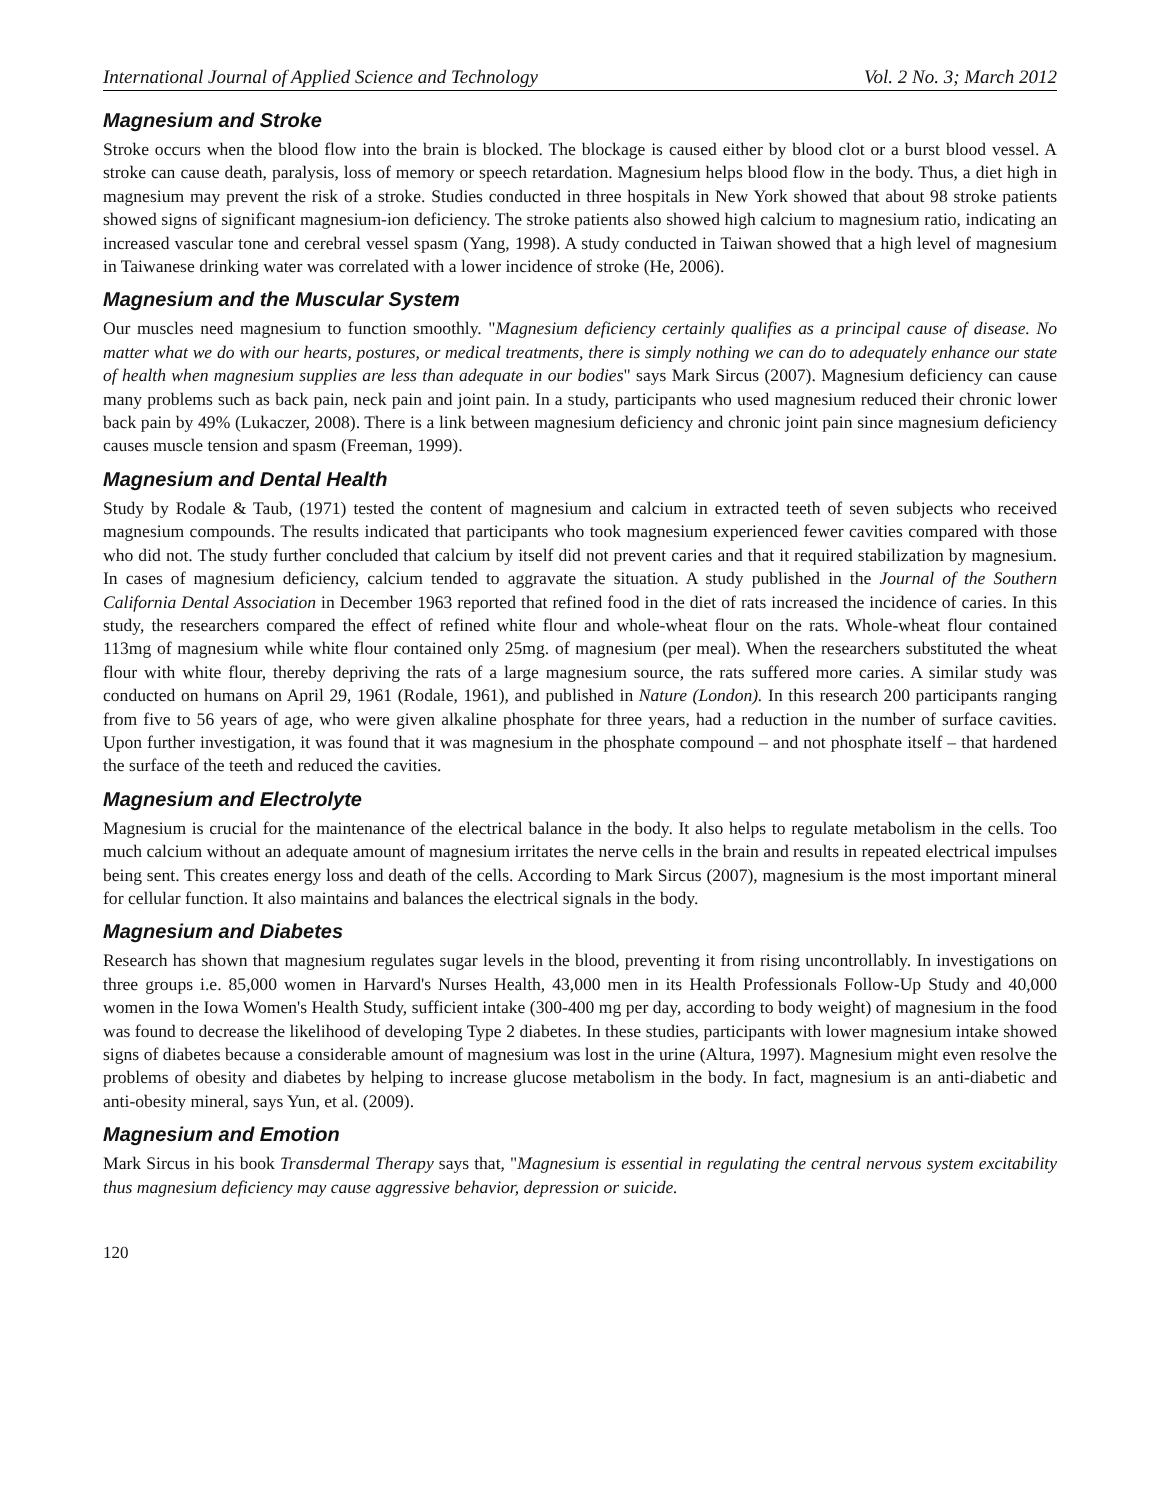International Journal of Applied Science and Technology Vol. 2 No. 3; March 2012
Magnesium and Stroke
Stroke occurs when the blood flow into the brain is blocked. The blockage is caused either by blood clot or a burst blood vessel. A stroke can cause death, paralysis, loss of memory or speech retardation. Magnesium helps blood flow in the body. Thus, a diet high in magnesium may prevent the risk of a stroke. Studies conducted in three hospitals in New York showed that about 98 stroke patients showed signs of significant magnesium-ion deficiency. The stroke patients also showed high calcium to magnesium ratio, indicating an increased vascular tone and cerebral vessel spasm (Yang, 1998). A study conducted in Taiwan showed that a high level of magnesium in Taiwanese drinking water was correlated with a lower incidence of stroke (He, 2006).
Magnesium and the Muscular System
Our muscles need magnesium to function smoothly. "Magnesium deficiency certainly qualifies as a principal cause of disease. No matter what we do with our hearts, postures, or medical treatments, there is simply nothing we can do to adequately enhance our state of health when magnesium supplies are less than adequate in our bodies" says Mark Sircus (2007). Magnesium deficiency can cause many problems such as back pain, neck pain and joint pain. In a study, participants who used magnesium reduced their chronic lower back pain by 49% (Lukaczer, 2008). There is a link between magnesium deficiency and chronic joint pain since magnesium deficiency causes muscle tension and spasm (Freeman, 1999).
Magnesium and Dental Health
Study by Rodale & Taub, (1971) tested the content of magnesium and calcium in extracted teeth of seven subjects who received magnesium compounds. The results indicated that participants who took magnesium experienced fewer cavities compared with those who did not. The study further concluded that calcium by itself did not prevent caries and that it required stabilization by magnesium. In cases of magnesium deficiency, calcium tended to aggravate the situation. A study published in the Journal of the Southern California Dental Association in December 1963 reported that refined food in the diet of rats increased the incidence of caries. In this study, the researchers compared the effect of refined white flour and whole-wheat flour on the rats. Whole-wheat flour contained 113mg of magnesium while white flour contained only 25mg. of magnesium (per meal). When the researchers substituted the wheat flour with white flour, thereby depriving the rats of a large magnesium source, the rats suffered more caries. A similar study was conducted on humans on April 29, 1961 (Rodale, 1961), and published in Nature (London). In this research 200 participants ranging from five to 56 years of age, who were given alkaline phosphate for three years, had a reduction in the number of surface cavities. Upon further investigation, it was found that it was magnesium in the phosphate compound – and not phosphate itself – that hardened the surface of the teeth and reduced the cavities.
Magnesium and Electrolyte
Magnesium is crucial for the maintenance of the electrical balance in the body. It also helps to regulate metabolism in the cells. Too much calcium without an adequate amount of magnesium irritates the nerve cells in the brain and results in repeated electrical impulses being sent. This creates energy loss and death of the cells. According to Mark Sircus (2007), magnesium is the most important mineral for cellular function. It also maintains and balances the electrical signals in the body.
Magnesium and Diabetes
Research has shown that magnesium regulates sugar levels in the blood, preventing it from rising uncontrollably. In investigations on three groups i.e. 85,000 women in Harvard's Nurses Health, 43,000 men in its Health Professionals Follow-Up Study and 40,000 women in the Iowa Women's Health Study, sufficient intake (300-400 mg per day, according to body weight) of magnesium in the food was found to decrease the likelihood of developing Type 2 diabetes. In these studies, participants with lower magnesium intake showed signs of diabetes because a considerable amount of magnesium was lost in the urine (Altura, 1997). Magnesium might even resolve the problems of obesity and diabetes by helping to increase glucose metabolism in the body. In fact, magnesium is an anti-diabetic and anti-obesity mineral, says Yun, et al. (2009).
Magnesium and Emotion
Mark Sircus in his book Transdermal Therapy says that, "Magnesium is essential in regulating the central nervous system excitability thus magnesium deficiency may cause aggressive behavior, depression or suicide.
120